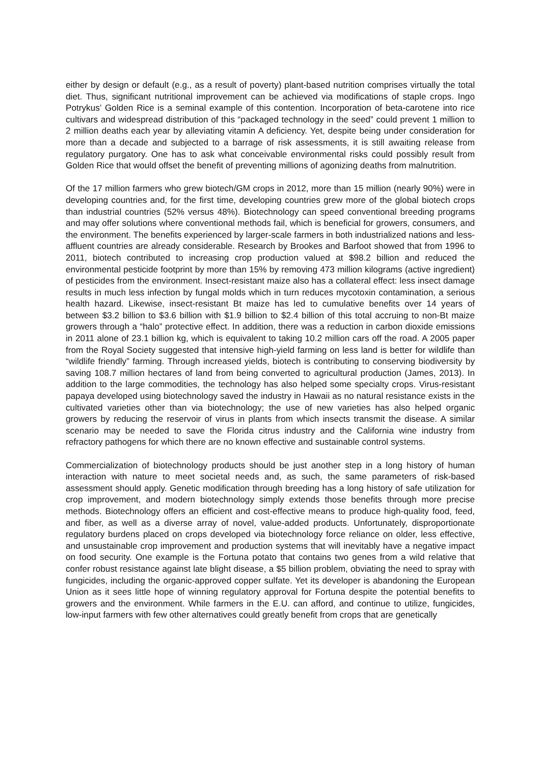either by design or default (e.g., as a result of poverty) plant-based nutrition comprises virtually the total diet. Thus, significant nutritional improvement can be achieved via modifications of staple crops. Ingo Potrykus’ Golden Rice is a seminal example of this contention. Incorporation of beta-carotene into rice cultivars and widespread distribution of this “packaged technology in the seed” could prevent 1 million to 2 million deaths each year by alleviating vitamin A deficiency. Yet, despite being under consideration for more than a decade and subjected to a barrage of risk assessments, it is still awaiting release from regulatory purgatory. One has to ask what conceivable environmental risks could possibly result from Golden Rice that would offset the benefit of preventing millions of agonizing deaths from malnutrition.
Of the 17 million farmers who grew biotech/GM crops in 2012, more than 15 million (nearly 90%) were in developing countries and, for the first time, developing countries grew more of the global biotech crops than industrial countries (52% versus 48%). Biotechnology can speed conventional breeding programs and may offer solutions where conventional methods fail, which is beneficial for growers, consumers, and the environment. The benefits experienced by larger-scale farmers in both industrialized nations and less-affluent countries are already considerable. Research by Brookes and Barfoot showed that from 1996 to 2011, biotech contributed to increasing crop production valued at $98.2 billion and reduced the environmental pesticide footprint by more than 15% by removing 473 million kilograms (active ingredient) of pesticides from the environment. Insect-resistant maize also has a collateral effect: less insect damage results in much less infection by fungal molds which in turn reduces mycotoxin contamination, a serious health hazard. Likewise, insect-resistant Bt maize has led to cumulative benefits over 14 years of between $3.2 billion to $3.6 billion with $1.9 billion to $2.4 billion of this total accruing to non-Bt maize growers through a “halo” protective effect. In addition, there was a reduction in carbon dioxide emissions in 2011 alone of 23.1 billion kg, which is equivalent to taking 10.2 million cars off the road. A 2005 paper from the Royal Society suggested that intensive high-yield farming on less land is better for wildlife than “wildlife friendly” farming. Through increased yields, biotech is contributing to conserving biodiversity by saving 108.7 million hectares of land from being converted to agricultural production (James, 2013). In addition to the large commodities, the technology has also helped some specialty crops. Virus-resistant papaya developed using biotechnology saved the industry in Hawaii as no natural resistance exists in the cultivated varieties other than via biotechnology; the use of new varieties has also helped organic growers by reducing the reservoir of virus in plants from which insects transmit the disease. A similar scenario may be needed to save the Florida citrus industry and the California wine industry from refractory pathogens for which there are no known effective and sustainable control systems.
Commercialization of biotechnology products should be just another step in a long history of human interaction with nature to meet societal needs and, as such, the same parameters of risk-based assessment should apply. Genetic modification through breeding has a long history of safe utilization for crop improvement, and modern biotechnology simply extends those benefits through more precise methods. Biotechnology offers an efficient and cost-effective means to produce high-quality food, feed, and fiber, as well as a diverse array of novel, value-added products. Unfortunately, disproportionate regulatory burdens placed on crops developed via biotechnology force reliance on older, less effective, and unsustainable crop improvement and production systems that will inevitably have a negative impact on food security. One example is the Fortuna potato that contains two genes from a wild relative that confer robust resistance against late blight disease, a $5 billion problem, obviating the need to spray with fungicides, including the organic-approved copper sulfate. Yet its developer is abandoning the European Union as it sees little hope of winning regulatory approval for Fortuna despite the potential benefits to growers and the environment. While farmers in the E.U. can afford, and continue to utilize, fungicides, low-input farmers with few other alternatives could greatly benefit from crops that are genetically